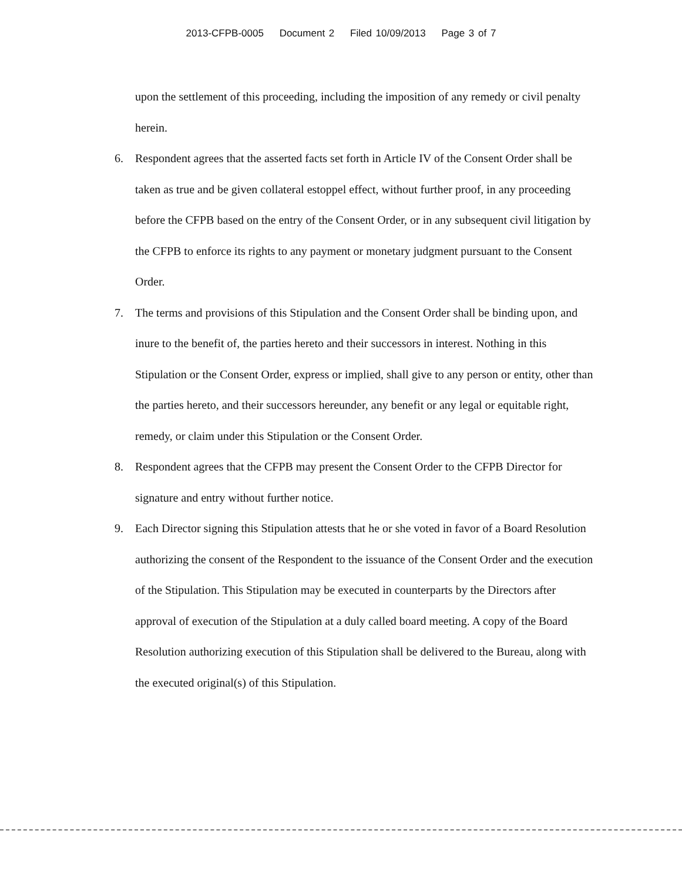2013-CFPB-0005 Document 2 Filed 10/09/2013 Page 3 of 7
upon the settlement of this proceeding, including the imposition of any remedy or civil penalty herein.
6. Respondent agrees that the asserted facts set forth in Article IV of the Consent Order shall be taken as true and be given collateral estoppel effect, without further proof, in any proceeding before the CFPB based on the entry of the Consent Order, or in any subsequent civil litigation by the CFPB to enforce its rights to any payment or monetary judgment pursuant to the Consent Order.
7. The terms and provisions of this Stipulation and the Consent Order shall be binding upon, and inure to the benefit of, the parties hereto and their successors in interest. Nothing in this Stipulation or the Consent Order, express or implied, shall give to any person or entity, other than the parties hereto, and their successors hereunder, any benefit or any legal or equitable right, remedy, or claim under this Stipulation or the Consent Order.
8. Respondent agrees that the CFPB may present the Consent Order to the CFPB Director for signature and entry without further notice.
9. Each Director signing this Stipulation attests that he or she voted in favor of a Board Resolution authorizing the consent of the Respondent to the issuance of the Consent Order and the execution of the Stipulation. This Stipulation may be executed in counterparts by the Directors after approval of execution of the Stipulation at a duly called board meeting. A copy of the Board Resolution authorizing execution of this Stipulation shall be delivered to the Bureau, along with the executed original(s) of this Stipulation.